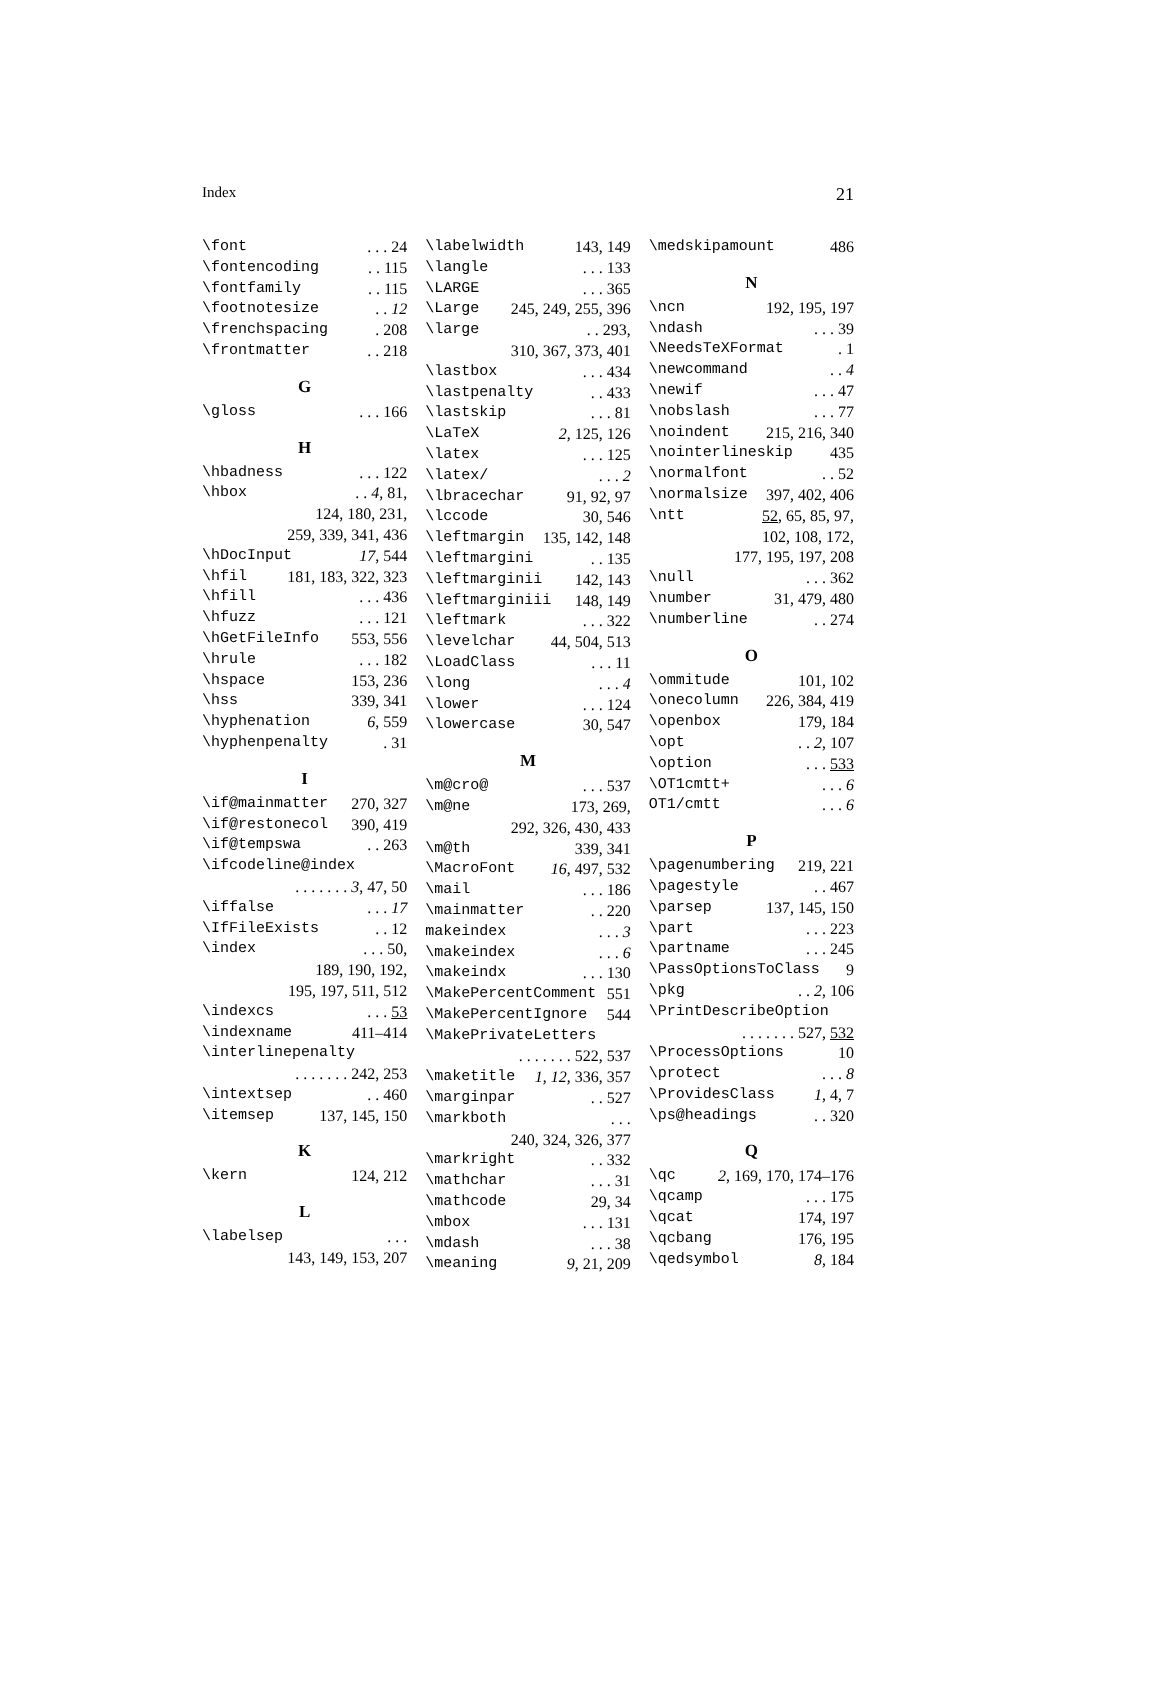Index 21
\font. . . 24
\fontencoding. . 115
\fontfamily. . 115
\footnotesize. . 12
\frenchspacing. 208
\frontmatter. . 218
G
\gloss. . . 166
H
\hbadness. . . 122
\hbox. . 4, 81,
124, 180, 231,
259, 339, 341, 436
\hDocInput 17, 544
\hfil 181, 183, 322, 323
\hfill. . . 436
\hfuzz. . . 121
\hGetFileInfo 553, 556
\hrule. . . 182
\hspace 153, 236
\hss 339, 341
\hyphenation 6, 559
\hyphenpenalty. 31
I
\if@mainmatter 270, 327
\if@restonecol 390, 419
\if@tempswa. . 263
\ifcodeline@index
. . . . . . . 3, 47, 50
\iffalse. . . 17
\IfFileExists. . 12
\index. . . 50,
189, 190, 192,
195, 197, 511, 512
\indexcs. . . 53
\indexname 411–414
\interlinepenalty
. . . . . . . 242, 253
\intextsep. . 460
\itemsep 137, 145, 150
K
\kern 124, 212
L
\labelsep. . .
143, 149, 153, 207
\labelwidth 143, 149
\langle. . . 133
\LARGE. . . 365
\Large 245, 249, 255, 396
\large. . 293,
310, 367, 373, 401
\lastbox. . . 434
\lastpenalty. . 433
\lastskip. . . 81
\LaTeX 2, 125, 126
\latex. . . 125
\latex/. . . 2
\lbracechar 91, 92, 97
\lccode 30, 546
\leftmargin 135, 142, 148
\leftmargini. . 135
\leftmarginii 142, 143
\leftmarginiii 148, 149
\leftmark. . . 322
\levelchar 44, 504, 513
\LoadClass. . . 11
\long. . . 4
\lower. . . 124
\lowercase 30, 547
M
\m@cro@. . . 537
\m@ne 173, 269,
292, 326, 430, 433
\m@th 339, 341
\MacroFont 16, 497, 532
\mail. . . 186
\mainmatter. . 220
makeindex. . . 3
\makeindex. . . 6
\makeindx. . . 130
\MakePercentComment 551
\MakePercentIgnore 544
\MakePrivateLetters
. . . . . . . 522, 537
\maketitle 1, 12, 336, 357
\marginpar. . 527
\markboth. . .
240, 324, 326, 377
\markright. . 332
\mathchar. . . 31
\mathcode 29, 34
\mbox. . . 131
\mdash. . . 38
\meaning 9, 21, 209
\medskipamount 486
N
\ncn 192, 195, 197
\ndash. . . 39
\NeedsTeXFormat. 1
\newcommand. . 4
\newif. . . 47
\nobslash. . . 77
\noindent 215, 216, 340
\nointerlineskip 435
\normalfont. . 52
\normalsize 397, 402, 406
\ntt 52, 65, 85, 97,
102, 108, 172,
177, 195, 197, 208
\null. . . 362
\number 31, 479, 480
\numberline. . 274
O
\ommitude 101, 102
\onecolumn 226, 384, 419
\openbox 179, 184
\opt. . 2, 107
\option. . . 533
\OT1cmtt+. . . 6
OT1/cmtt. . . 6
P
\pagenumbering 219, 221
\pagestyle. . 467
\parsep 137, 145, 150
\part. . . 223
\partname. . . 245
\PassOptionsToClass 9
\pkg. . 2, 106
\PrintDescribeOption
. . . . . . . 527, 532
\ProcessOptions 10
\protect. . . 8
\ProvidesClass 1, 4, 7
\ps@headings. . 320
Q
\qc 2, 169, 170, 174–176
\qcamp. . . 175
\qcat 174, 197
\qcbang 176, 195
\qedsymbol 8, 184